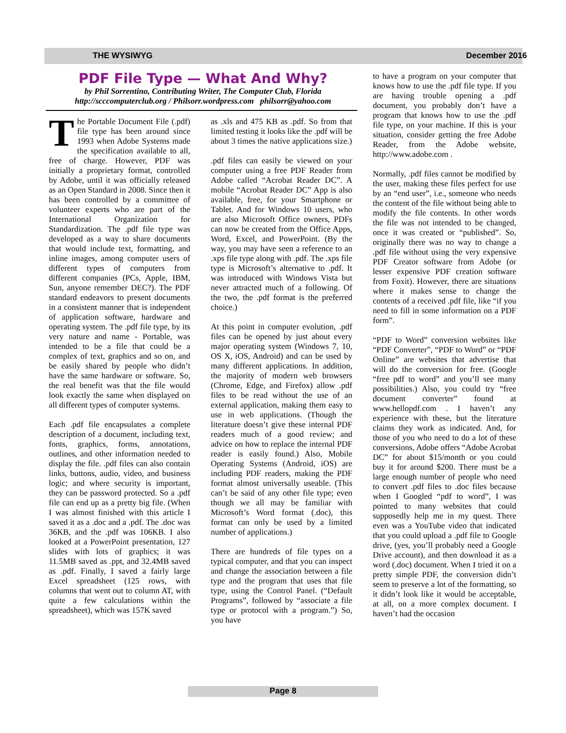THE WYSIWYG December 2016
PDF File Type — What And Why?
by Phil Sorrentino, Contributing Writer, The Computer Club, Florida
http://scccomputerclub.org / Philsorr.wordpress.com philsorr@yahoo.com
The Portable Document File (.pdf) file type has been around since 1993 when Adobe Systems made the specification available to all, free of charge. However, PDF was initially a proprietary format, controlled by Adobe, until it was officially released as an Open Standard in 2008. Since then it has been controlled by a committee of volunteer experts who are part of the International Organization for Standardization. The .pdf file type was developed as a way to share documents that would include text, formatting, and inline images, among computer users of different types of computers from different companies (PCs, Apple, IBM, Sun, anyone remember DEC?). The PDF standard endeavors to present documents in a consistent manner that is independent of application software, hardware and operating system. The .pdf file type, by its very nature and name - Portable, was intended to be a file that could be a complex of text, graphics and so on, and be easily shared by people who didn’t have the same hardware or software. So, the real benefit was that the file would look exactly the same when displayed on all different types of computer systems.
Each .pdf file encapsulates a complete description of a document, including text, fonts, graphics, forms, annotations, outlines, and other information needed to display the file. .pdf files can also contain links, buttons, audio, video, and business logic; and where security is important, they can be password protected. So a .pdf file can end up as a pretty big file. (When I was almost finished with this article I saved it as a .doc and a .pdf. The .doc was 36KB, and the .pdf was 106KB. I also looked at a PowerPoint presentation, 127 slides with lots of graphics; it was 11.5MB saved as .ppt, and 32.4MB saved as .pdf. Finally, I saved a fairly large Excel spreadsheet (125 rows, with columns that went out to column AT, with quite a few calculations within the spreadsheet), which was 157K saved
as .xls and 475 KB as .pdf. So from that limited testing it looks like the .pdf will be about 3 times the native applications size.)
.pdf files can easily be viewed on your computer using a free PDF Reader from Adobe called “Acrobat Reader DC”. A mobile “Acrobat Reader DC” App is also available, free, for your Smartphone or Tablet. And for Windows 10 users, who are also Microsoft Office owners, PDFs can now be created from the Office Apps, Word, Excel, and PowerPoint. (By the way, you may have seen a reference to an .xps file type along with .pdf. The .xps file type is Microsoft’s alternative to .pdf. It was introduced with Windows Vista but never attracted much of a following. Of the two, the .pdf format is the preferred choice.)
At this point in computer evolution, .pdf files can be opened by just about every major operating system (Windows 7, 10, OS X, iOS, Android) and can be used by many different applications. In addition, the majority of modern web browsers (Chrome, Edge, and Firefox) allow .pdf files to be read without the use of an external application, making them easy to use in web applications. (Though the literature doesn’t give these internal PDF readers much of a good review; and advice on how to replace the internal PDF reader is easily found.) Also, Mobile Operating Systems (Android, iOS) are including PDF readers, making the PDF format almost universally useable. (This can’t be said of any other file type; even though we all may be familiar with Microsoft’s Word format (.doc), this format can only be used by a limited number of applications.)
There are hundreds of file types on a typical computer, and that you can inspect and change the association between a file type and the program that uses that file type, using the Control Panel. (“Default Programs”, followed by “associate a file type or protocol with a program.”) So, you have
to have a program on your computer that knows how to use the .pdf file type. If you are having trouble opening a .pdf document, you probably don’t have a program that knows how to use the .pdf file type, on your machine. If this is your situation, consider getting the free Adobe Reader, from the Adobe website, http://www.adobe.com .
Normally, .pdf files cannot be modified by the user, making these files perfect for use by an “end user”, i.e., someone who needs the content of the file without being able to modify the file contents. In other words the file was not intended to be changed, once it was created or “published”. So, originally there was no way to change a .pdf file without using the very expensive PDF Creator software from Adobe (or lesser expensive PDF creation software from Foxit). However, there are situations where it makes sense to change the contents of a received .pdf file, like “if you need to fill in some information on a PDF form”.
“PDF to Word” conversion websites like “PDF Converter”, “PDF to Word” or “PDF Online” are websites that advertise that will do the conversion for free. (Google “free pdf to word” and you’ll see many possibilities.) Also, you could try “free document converter” found at www.hellopdf.com . I haven’t any experience with these, but the literature claims they work as indicated. And, for those of you who need to do a lot of these conversions, Adobe offers “Adobe Acrobat DC” for about $15/month or you could buy it for around $200. There must be a large enough number of people who need to convert .pdf files to .doc files because when I Googled “pdf to word”, I was pointed to many websites that could supposedly help me in my quest. There even was a YouTube video that indicated that you could upload a .pdf file to Google drive, (yes, you’ll probably need a Google Drive account), and then download it as a word (.doc) document. When I tried it on a pretty simple PDF, the conversion didn’t seem to preserve a lot of the formatting, so it didn’t look like it would be acceptable, at all, on a more complex document. I haven’t had the occasion
Page 8